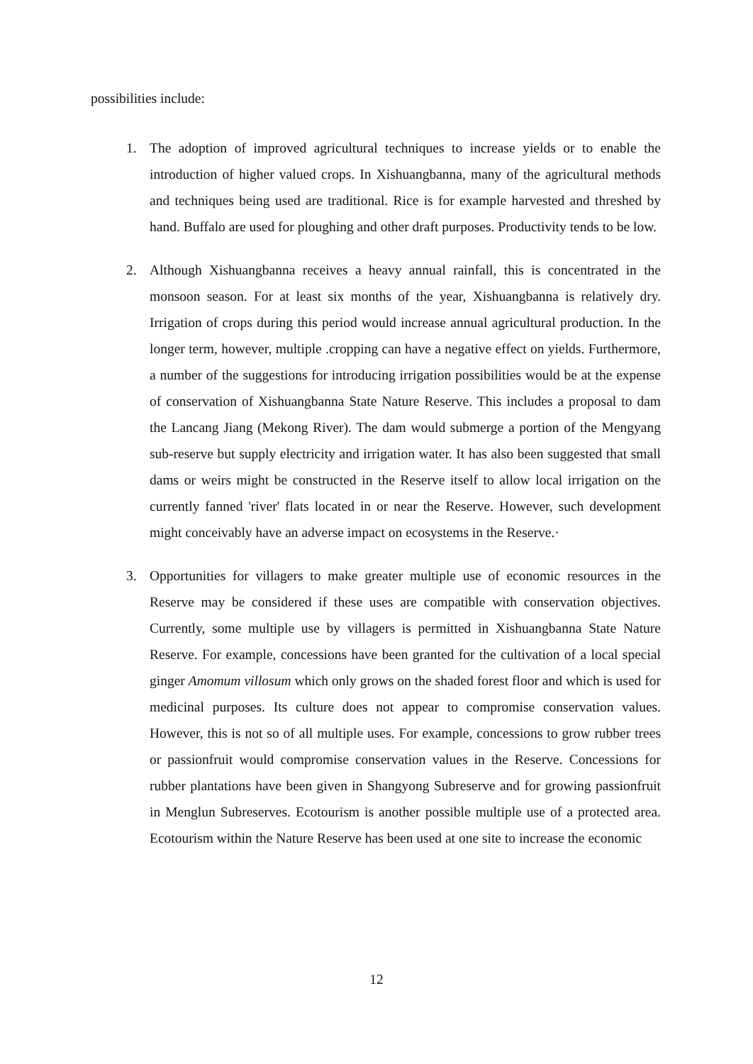possibilities include:
1. The adoption of improved agricultural techniques to increase yields or to enable the introduction of higher valued crops. In Xishuangbanna, many of the agricultural methods and techniques being used are traditional. Rice is for example harvested and threshed by hand. Buffalo are used for ploughing and other draft purposes. Productivity tends to be low.
2. Although Xishuangbanna receives a heavy annual rainfall, this is concentrated in the monsoon season. For at least six months of the year, Xishuangbanna is relatively dry. Irrigation of crops during this period would increase annual agricultural production. In the longer term, however, multiple .cropping can have a negative effect on yields. Furthermore, a number of the suggestions for introducing irrigation possibilities would be at the expense of conservation of Xishuangbanna State Nature Reserve. This includes a proposal to dam the Lancang Jiang (Mekong River). The dam would submerge a portion of the Mengyang sub-reserve but supply electricity and irrigation water. It has also been suggested that small dams or weirs might be constructed in the Reserve itself to allow local irrigation on the currently fanned 'river' flats located in or near the Reserve. However, such development might conceivably have an adverse impact on ecosystems in the Reserve.·
3. Opportunities for villagers to make greater multiple use of economic resources in the Reserve may be considered if these uses are compatible with conservation objectives. Currently, some multiple use by villagers is permitted in Xishuangbanna State Nature Reserve. For example, concessions have been granted for the cultivation of a local special ginger Amomum villosum which only grows on the shaded forest floor and which is used for medicinal purposes. Its culture does not appear to compromise conservation values. However, this is not so of all multiple uses. For example, concessions to grow rubber trees or passionfruit would compromise conservation values in the Reserve. Concessions for rubber plantations have been given in Shangyong Subreserve and for growing passionfruit in Menglun Subreserves. Ecotourism is another possible multiple use of a protected area. Ecotourism within the Nature Reserve has been used at one site to increase the economic
12